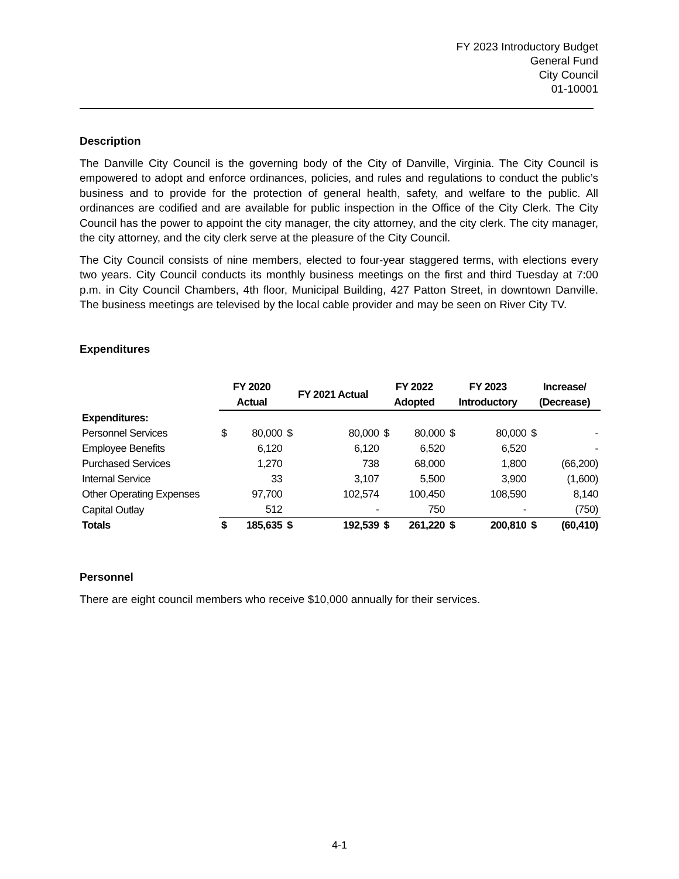FY 2023 Introductory Budget
General Fund
City Council
01-10001
Description
The Danville City Council is the governing body of the City of Danville, Virginia. The City Council is empowered to adopt and enforce ordinances, policies, and rules and regulations to conduct the public’s business and to provide for the protection of general health, safety, and welfare to the public. All ordinances are codified and are available for public inspection in the Office of the City Clerk. The City Council has the power to appoint the city manager, the city attorney, and the city clerk. The city manager, the city attorney, and the city clerk serve at the pleasure of the City Council.
The City Council consists of nine members, elected to four-year staggered terms, with elections every two years. City Council conducts its monthly business meetings on the first and third Tuesday at 7:00 p.m. in City Council Chambers, 4th floor, Municipal Building, 427 Patton Street, in downtown Danville. The business meetings are televised by the local cable provider and may be seen on River City TV.
Expenditures
| | FY 2020 Actual | | FY 2021 Actual | | FY 2022 Adopted | | FY 2023 Introductory | | Increase/ (Decrease) | |
| --- | --- | --- | --- | --- | --- | --- | --- | --- | --- | --- |
| Expenditures: | | | | | | | | | | |
| Personnel Services | $ | 80,000 | $ | 80,000 | $ | 80,000 | $ | 80,000 | $ | - |
| Employee Benefits | | 6,120 | | 6,120 | | 6,520 | | 6,520 | | - |
| Purchased Services | | 1,270 | | 738 | | 68,000 | | 1,800 | | (66,200) |
| Internal Service | | 33 | | 3,107 | | 5,500 | | 3,900 | | (1,600) |
| Other Operating Expenses | | 97,700 | | 102,574 | | 100,450 | | 108,590 | | 8,140 |
| Capital Outlay | | 512 | | - | | 750 | | - | | (750) |
| Totals | $ | 185,635 | $ | 192,539 | $ | 261,220 | $ | 200,810 | $ | (60,410) |
Personnel
There are eight council members who receive $10,000 annually for their services.
4-1